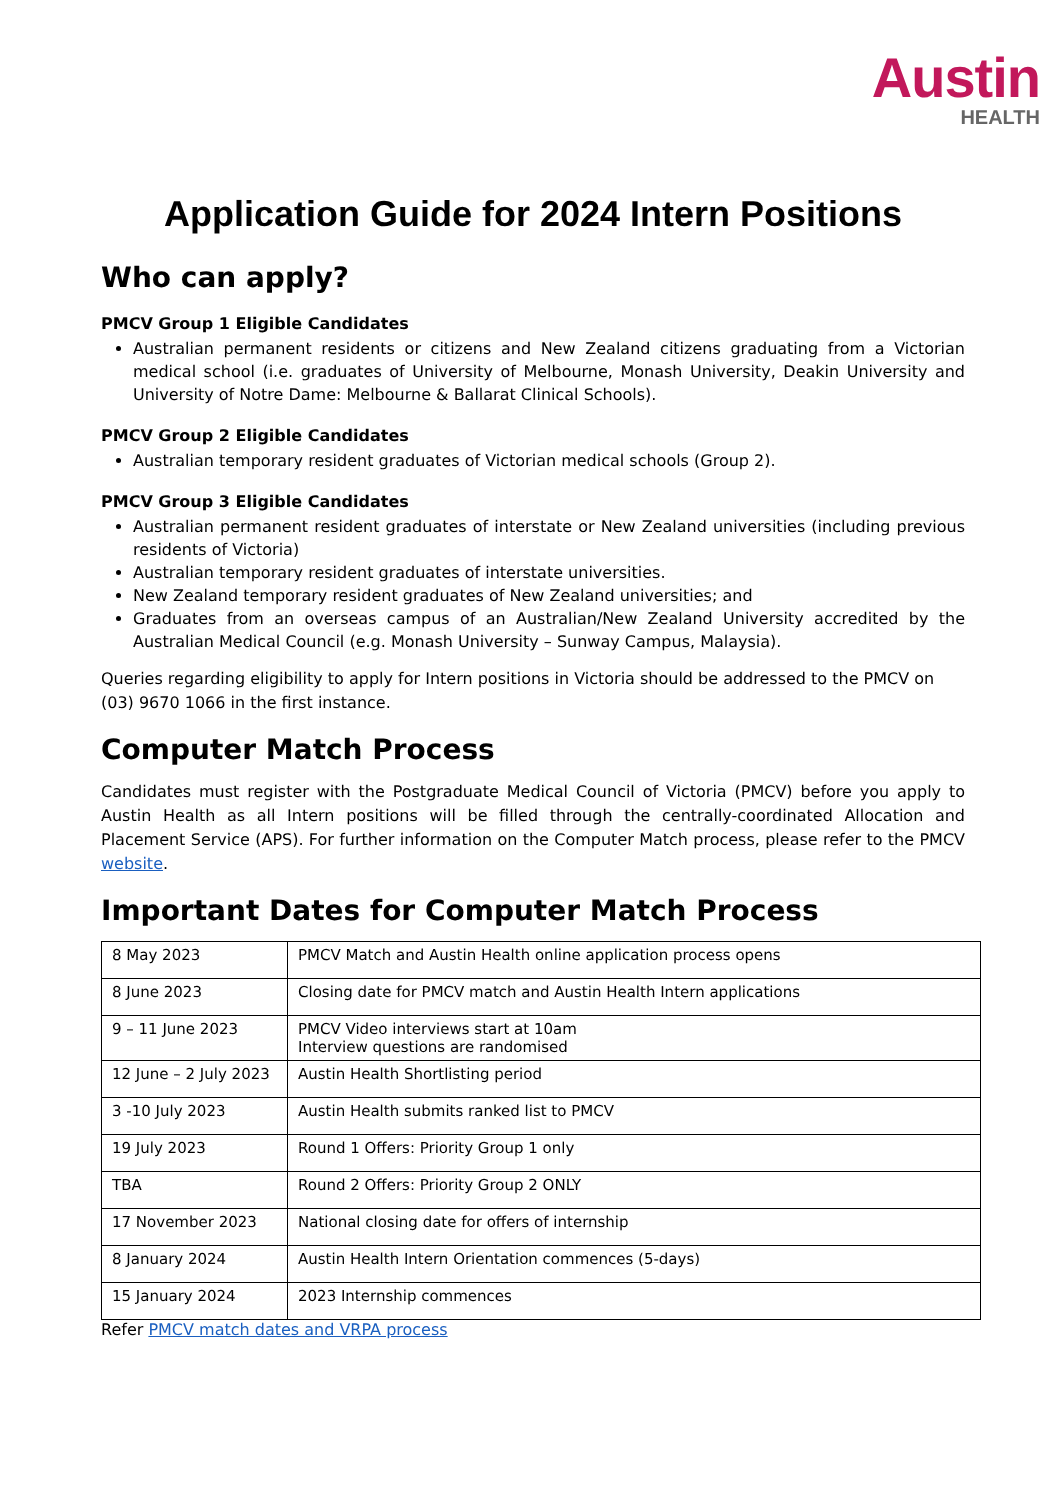Austin
HEALTH
Application Guide for 2024 Intern Positions
Who can apply?
PMCV Group 1 Eligible Candidates
Australian permanent residents or citizens and New Zealand citizens graduating from a Victorian medical school (i.e. graduates of University of Melbourne, Monash University, Deakin University and University of Notre Dame: Melbourne & Ballarat Clinical Schools).
PMCV Group 2 Eligible Candidates
Australian temporary resident graduates of Victorian medical schools (Group 2).
PMCV Group 3 Eligible Candidates
Australian permanent resident graduates of interstate or New Zealand universities (including previous residents of Victoria)
Australian temporary resident graduates of interstate universities.
New Zealand temporary resident graduates of New Zealand universities; and
Graduates from an overseas campus of an Australian/New Zealand University accredited by the Australian Medical Council (e.g. Monash University – Sunway Campus, Malaysia).
Queries regarding eligibility to apply for Intern positions in Victoria should be addressed to the PMCV on (03) 9670 1066 in the first instance.
Computer Match Process
Candidates must register with the Postgraduate Medical Council of Victoria (PMCV) before you apply to Austin Health as all Intern positions will be filled through the centrally-coordinated Allocation and Placement Service (APS). For further information on the Computer Match process, please refer to the PMCV website.
Important Dates for Computer Match Process
| 8 May 2023 | PMCV Match and Austin Health online application process opens |
| 8 June 2023 | Closing date for PMCV match and Austin Health Intern applications |
| 9 – 11 June 2023 | PMCV Video interviews start at 10am Interview questions are randomised |
| 12 June – 2 July 2023 | Austin Health Shortlisting period |
| 3 -10 July 2023 | Austin Health submits ranked list to PMCV |
| 19 July 2023 | Round 1 Offers: Priority Group 1 only |
| TBA | Round 2 Offers: Priority Group 2 ONLY |
| 17 November 2023 | National closing date for offers of internship |
| 8 January 2024 | Austin Health Intern Orientation commences (5-days) |
| 15 January 2024 | 2023 Internship commences |
Refer PMCV match dates and VRPA process